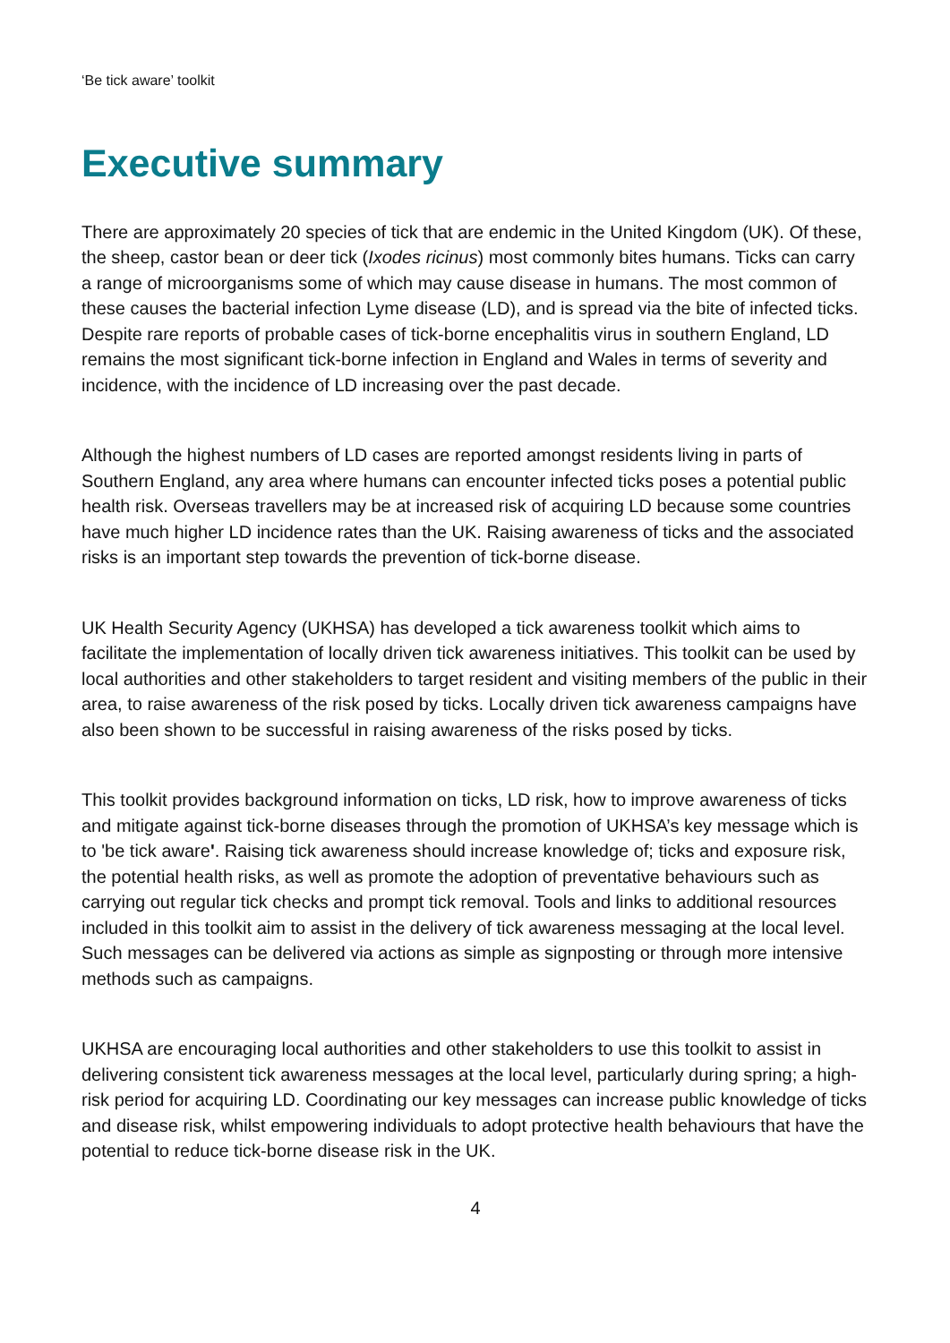‘Be tick aware’ toolkit
Executive summary
There are approximately 20 species of tick that are endemic in the United Kingdom (UK). Of these, the sheep, castor bean or deer tick (Ixodes ricinus) most commonly bites humans. Ticks can carry a range of microorganisms some of which may cause disease in humans. The most common of these causes the bacterial infection Lyme disease (LD), and is spread via the bite of infected ticks. Despite rare reports of probable cases of tick-borne encephalitis virus in southern England, LD remains the most significant tick-borne infection in England and Wales in terms of severity and incidence, with the incidence of LD increasing over the past decade.
Although the highest numbers of LD cases are reported amongst residents living in parts of Southern England, any area where humans can encounter infected ticks poses a potential public health risk. Overseas travellers may be at increased risk of acquiring LD because some countries have much higher LD incidence rates than the UK. Raising awareness of ticks and the associated risks is an important step towards the prevention of tick-borne disease.
UK Health Security Agency (UKHSA) has developed a tick awareness toolkit which aims to facilitate the implementation of locally driven tick awareness initiatives. This toolkit can be used by local authorities and other stakeholders to target resident and visiting members of the public in their area, to raise awareness of the risk posed by ticks. Locally driven tick awareness campaigns have also been shown to be successful in raising awareness of the risks posed by ticks.
This toolkit provides background information on ticks, LD risk, how to improve awareness of ticks and mitigate against tick-borne diseases through the promotion of UKHSA’s key message which is to 'be tick aware'. Raising tick awareness should increase knowledge of; ticks and exposure risk, the potential health risks, as well as promote the adoption of preventative behaviours such as carrying out regular tick checks and prompt tick removal. Tools and links to additional resources included in this toolkit aim to assist in the delivery of tick awareness messaging at the local level. Such messages can be delivered via actions as simple as signposting or through more intensive methods such as campaigns.
UKHSA are encouraging local authorities and other stakeholders to use this toolkit to assist in delivering consistent tick awareness messages at the local level, particularly during spring; a high-risk period for acquiring LD. Coordinating our key messages can increase public knowledge of ticks and disease risk, whilst empowering individuals to adopt protective health behaviours that have the potential to reduce tick-borne disease risk in the UK.
4